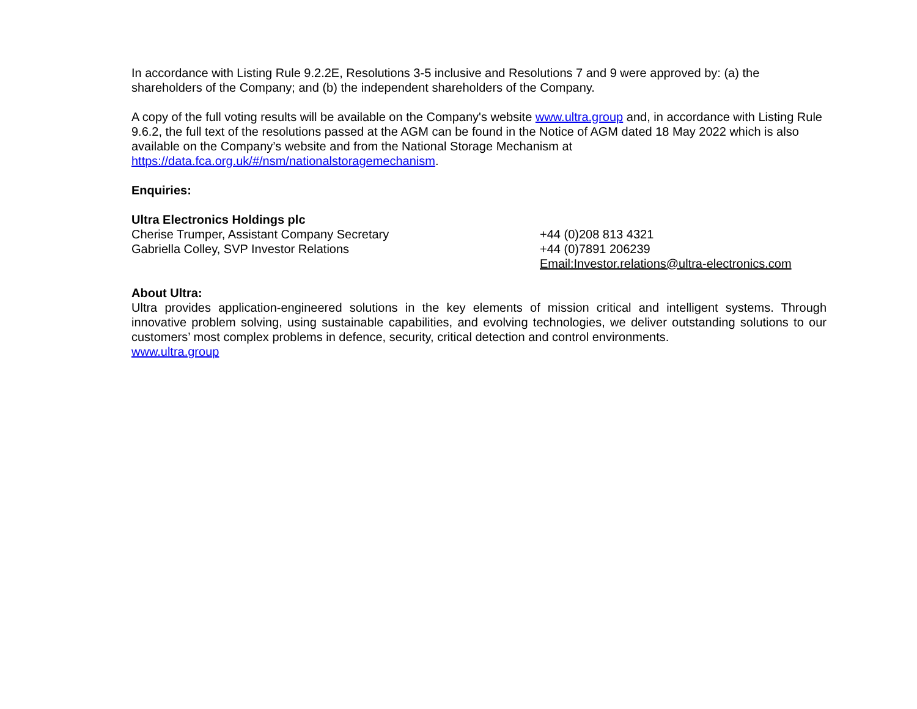In accordance with Listing Rule 9.2.2E, Resolutions 3-5 inclusive and Resolutions 7 and 9 were approved by: (a) the shareholders of the Company; and (b) the independent shareholders of the Company.
A copy of the full voting results will be available on the Company's website www.ultra.group and, in accordance with Listing Rule 9.6.2, the full text of the resolutions passed at the AGM can be found in the Notice of AGM dated 18 May 2022 which is also available on the Company’s website and from the National Storage Mechanism at https://data.fca.org.uk/#/nsm/nationalstoragemechanism.
Enquiries:
Ultra Electronics Holdings plc
Cherise Trumper, Assistant Company Secretary +44 (0)208 813 4321
Gabriella Colley, SVP Investor Relations +44 (0)7891 206239
Email:Investor.relations@ultra-electronics.com
About Ultra:
Ultra provides application-engineered solutions in the key elements of mission critical and intelligent systems. Through innovative problem solving, using sustainable capabilities, and evolving technologies, we deliver outstanding solutions to our customers’ most complex problems in defence, security, critical detection and control environments.
www.ultra.group